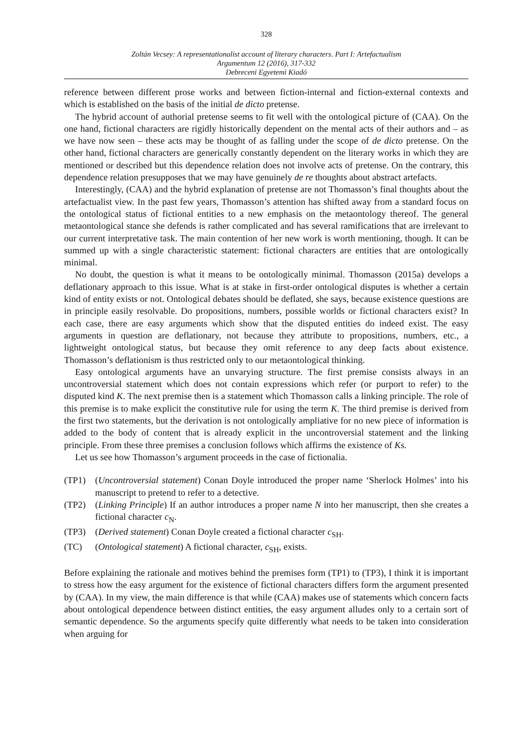328
Zoltán Vecsey: A representationalist account of literary characters. Part I: Artefactualism
Argumentum 12 (2016), 317-332
Debreceni Egyetemi Kiadó
reference between different prose works and between fiction-internal and fiction-external contexts and which is established on the basis of the initial de dicto pretense.
The hybrid account of authorial pretense seems to fit well with the ontological picture of (CAA). On the one hand, fictional characters are rigidly historically dependent on the mental acts of their authors and – as we have now seen – these acts may be thought of as falling under the scope of de dicto pretense. On the other hand, fictional characters are generically constantly dependent on the literary works in which they are mentioned or described but this dependence relation does not involve acts of pretense. On the contrary, this dependence relation presupposes that we may have genuinely de re thoughts about abstract artefacts.
Interestingly, (CAA) and the hybrid explanation of pretense are not Thomasson’s final thoughts about the artefactualist view. In the past few years, Thomasson’s attention has shifted away from a standard focus on the ontological status of fictional entities to a new emphasis on the metaontology thereof. The general metaontological stance she defends is rather complicated and has several ramifications that are irrelevant to our current interpretative task. The main contention of her new work is worth mentioning, though. It can be summed up with a single characteristic statement: fictional characters are entities that are ontologically minimal.
No doubt, the question is what it means to be ontologically minimal. Thomasson (2015a) develops a deflationary approach to this issue. What is at stake in first-order ontological disputes is whether a certain kind of entity exists or not. Ontological debates should be deflated, she says, because existence questions are in principle easily resolvable. Do propositions, numbers, possible worlds or fictional characters exist? In each case, there are easy arguments which show that the disputed entities do indeed exist. The easy arguments in question are deflationary, not because they attribute to propositions, numbers, etc., a lightweight ontological status, but because they omit reference to any deep facts about existence. Thomasson’s deflationism is thus restricted only to our metaontological thinking.
Easy ontological arguments have an unvarying structure. The first premise consists always in an uncontroversial statement which does not contain expressions which refer (or purport to refer) to the disputed kind K. The next premise then is a statement which Thomasson calls a linking principle. The role of this premise is to make explicit the constitutive rule for using the term K. The third premise is derived from the first two statements, but the derivation is not ontologically ampliative for no new piece of information is added to the body of content that is already explicit in the uncontroversial statement and the linking principle. From these three premises a conclusion follows which affirms the existence of Ks.
Let us see how Thomasson’s argument proceeds in the case of fictionalia.
(TP1) (Uncontroversial statement) Conan Doyle introduced the proper name ‘Sherlock Holmes’ into his manuscript to pretend to refer to a detective.
(TP2) (Linking Principle) If an author introduces a proper name N into her manuscript, then she creates a fictional character c<sub>N</sub>.
(TP3) (Derived statement) Conan Doyle created a fictional character c<sub>SH</sub>.
(TC) (Ontological statement) A fictional character, c<sub>SH</sub>, exists.
Before explaining the rationale and motives behind the premises form (TP1) to (TP3), I think it is important to stress how the easy argument for the existence of fictional characters differs form the argument presented by (CAA). In my view, the main difference is that while (CAA) makes use of statements which concern facts about ontological dependence between distinct entities, the easy argument alludes only to a certain sort of semantic dependence. So the arguments specify quite differently what needs to be taken into consideration when arguing for